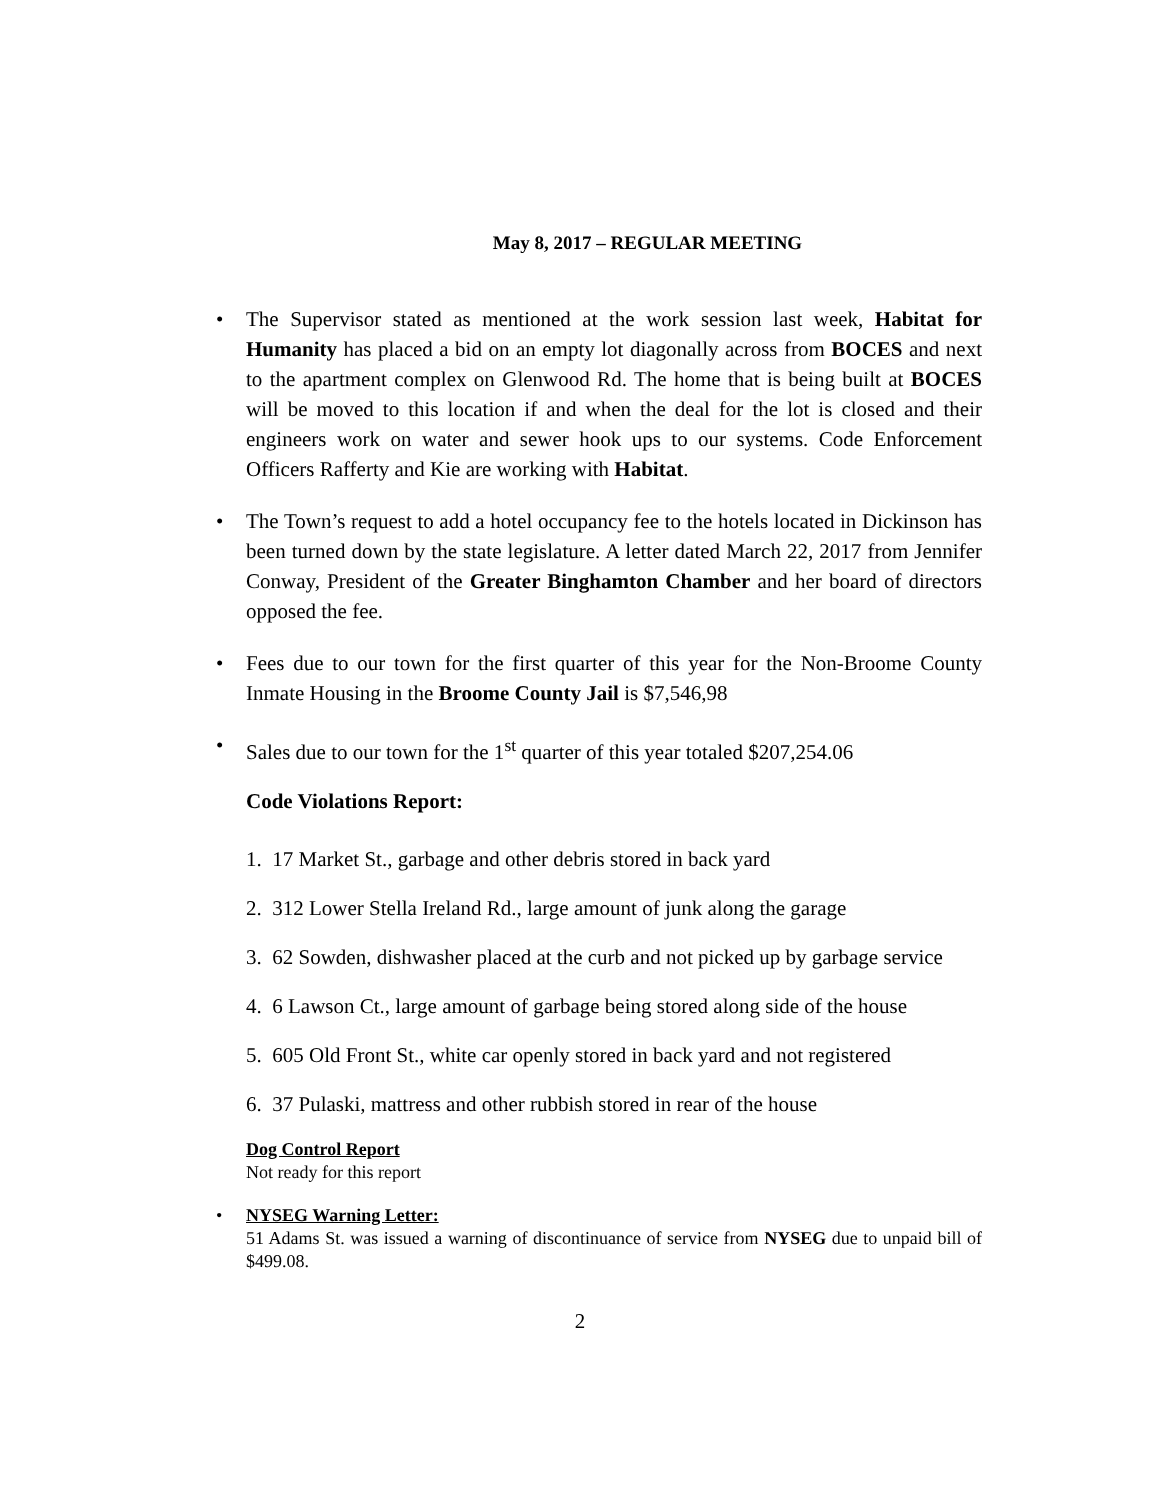May 8, 2017 – REGULAR MEETING
• The Supervisor stated as mentioned at the work session last week, Habitat for Humanity has placed a bid on an empty lot diagonally across from BOCES and next to the apartment complex on Glenwood Rd. The home that is being built at BOCES will be moved to this location if and when the deal for the lot is closed and their engineers work on water and sewer hook ups to our systems. Code Enforcement Officers Rafferty and Kie are working with Habitat.
• The Town’s request to add a hotel occupancy fee to the hotels located in Dickinson has been turned down by the state legislature. A letter dated March 22, 2017 from Jennifer Conway, President of the Greater Binghamton Chamber and her board of directors opposed the fee.
• Fees due to our town for the first quarter of this year for the Non-Broome County Inmate Housing in the Broome County Jail is $7,546,98
• Sales due to our town for the 1<sup>st</sup> quarter of this year totaled $207,254.06
Code Violations Report:
1. 17 Market St., garbage and other debris stored in back yard
2. 312 Lower Stella Ireland Rd., large amount of junk along the garage
3. 62 Sowden, dishwasher placed at the curb and not picked up by garbage service
4. 6 Lawson Ct., large amount of garbage being stored along side of the house
5. 605 Old Front St., white car openly stored in back yard and not registered
6. 37 Pulaski, mattress and other rubbish stored in rear of the house
Dog Control Report
Not ready for this report
• NYSEG Warning Letter:
51 Adams St. was issued a warning of discontinuance of service from NYSEG due to unpaid bill of $499.08.
2